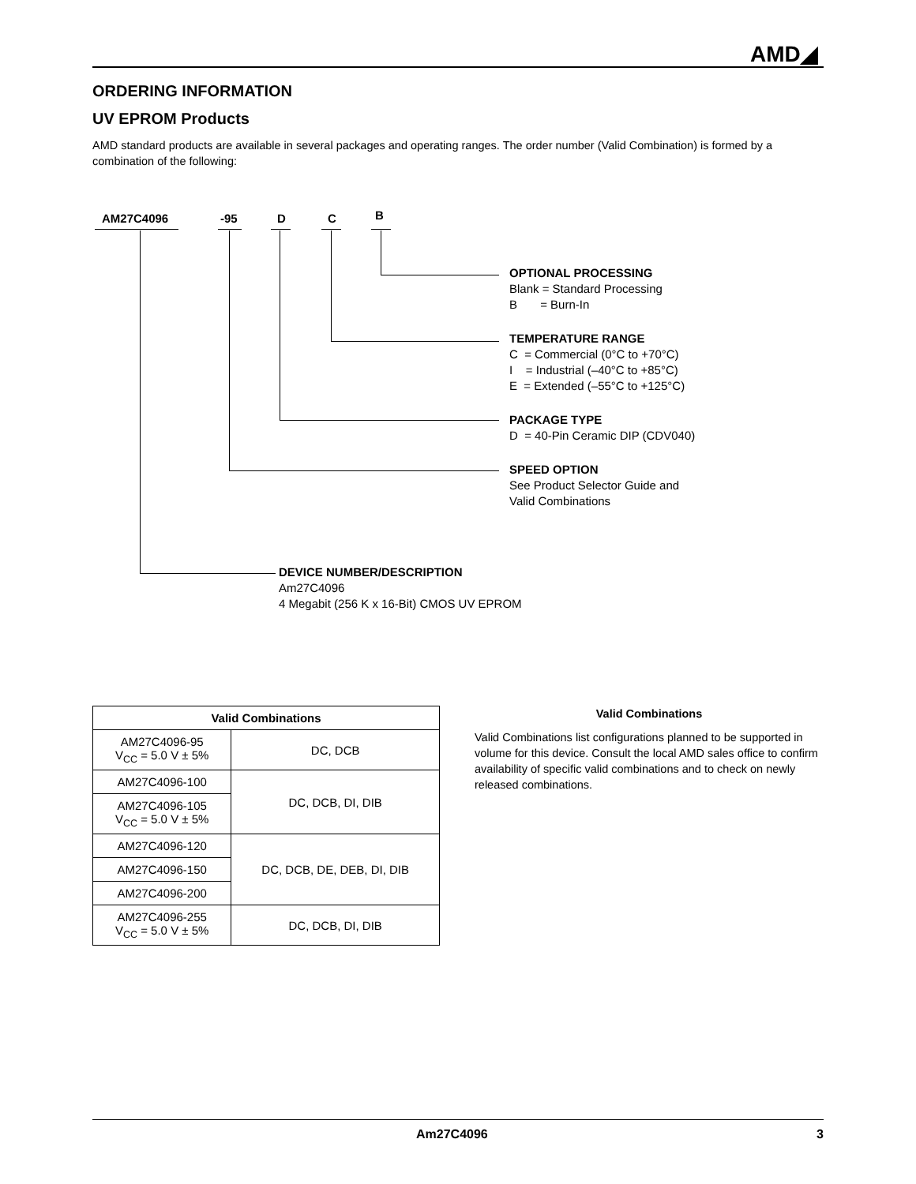AMD◢
ORDERING INFORMATION
UV EPROM Products
AMD standard products are available in several packages and operating ranges. The order number (Valid Combination) is formed by a combination of the following:
AM27C4096 -95 D C B
OPTIONAL PROCESSING
Blank = Standard Processing
B = Burn-In
TEMPERATURE RANGE
C = Commercial (0°C to +70°C)
I = Industrial (–40°C to +85°C)
E = Extended (–55°C to +125°C)
PACKAGE TYPE
D = 40-Pin Ceramic DIP (CDV040)
SPEED OPTION
See Product Selector Guide and
Valid Combinations
DEVICE NUMBER/DESCRIPTION
Am27C4096
4 Megabit (256 K x 16-Bit) CMOS UV EPROM
| Valid Combinations | |
| --- | --- |
| AM27C4096-95 V<sub>CC</sub> = 5.0 V ± 5% | DC, DCB |
| AM27C4096-100 | DC, DCB, DI, DIB |
| AM27C4096-105 V<sub>CC</sub> = 5.0 V ± 5% | |
| AM27C4096-120 | DC, DCB, DE, DEB, DI, DIB |
| AM27C4096-150 | |
| AM27C4096-200 | |
| AM27C4096-255 V<sub>CC</sub> = 5.0 V ± 5% | DC, DCB, DI, DIB |
Valid Combinations
Valid Combinations list configurations planned to be supported in volume for this device. Consult the local AMD sales office to confirm availability of specific valid combinations and to check on newly released combinations.
Am27C4096 3